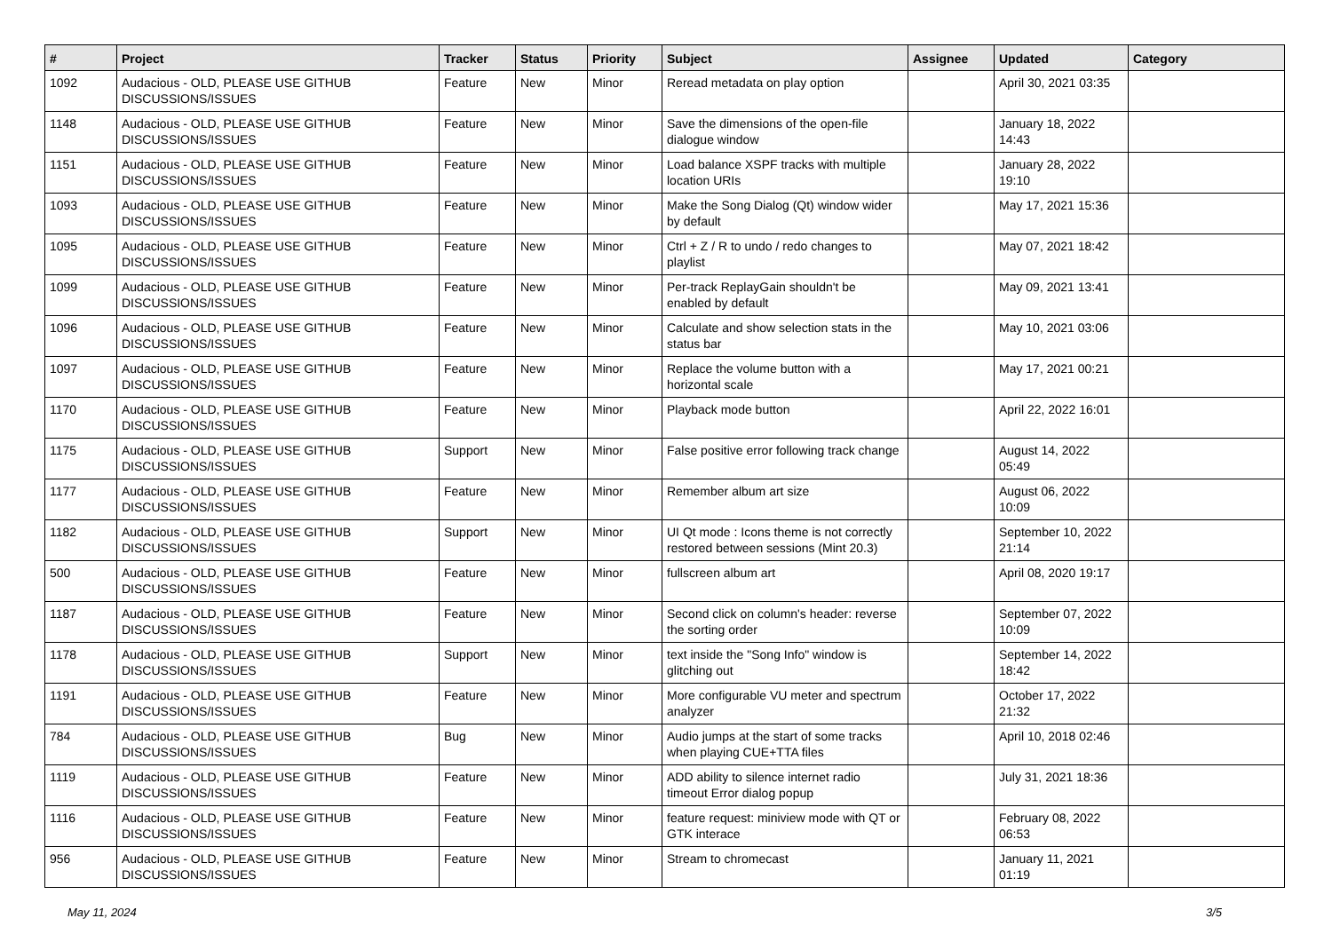| # | Project | Tracker | Status | Priority | Subject | Assignee | Updated | Category |
| --- | --- | --- | --- | --- | --- | --- | --- | --- |
| 1092 | Audacious - OLD, PLEASE USE GITHUB DISCUSSIONS/ISSUES | Feature | New | Minor | Reread metadata on play option | | April 30, 2021 03:35 | |
| 1148 | Audacious - OLD, PLEASE USE GITHUB DISCUSSIONS/ISSUES | Feature | New | Minor | Save the dimensions of the open-file dialogue window | | January 18, 2022 14:43 | |
| 1151 | Audacious - OLD, PLEASE USE GITHUB DISCUSSIONS/ISSUES | Feature | New | Minor | Load balance XSPF tracks with multiple location URIs | | January 28, 2022 19:10 | |
| 1093 | Audacious - OLD, PLEASE USE GITHUB DISCUSSIONS/ISSUES | Feature | New | Minor | Make the Song Dialog (Qt) window wider by default | | May 17, 2021 15:36 | |
| 1095 | Audacious - OLD, PLEASE USE GITHUB DISCUSSIONS/ISSUES | Feature | New | Minor | Ctrl + Z / R to undo / redo changes to playlist | | May 07, 2021 18:42 | |
| 1099 | Audacious - OLD, PLEASE USE GITHUB DISCUSSIONS/ISSUES | Feature | New | Minor | Per-track ReplayGain shouldn't be enabled by default | | May 09, 2021 13:41 | |
| 1096 | Audacious - OLD, PLEASE USE GITHUB DISCUSSIONS/ISSUES | Feature | New | Minor | Calculate and show selection stats in the status bar | | May 10, 2021 03:06 | |
| 1097 | Audacious - OLD, PLEASE USE GITHUB DISCUSSIONS/ISSUES | Feature | New | Minor | Replace the volume button with a horizontal scale | | May 17, 2021 00:21 | |
| 1170 | Audacious - OLD, PLEASE USE GITHUB DISCUSSIONS/ISSUES | Feature | New | Minor | Playback mode button | | April 22, 2022 16:01 | |
| 1175 | Audacious - OLD, PLEASE USE GITHUB DISCUSSIONS/ISSUES | Support | New | Minor | False positive error following track change | | August 14, 2022 05:49 | |
| 1177 | Audacious - OLD, PLEASE USE GITHUB DISCUSSIONS/ISSUES | Feature | New | Minor | Remember album art size | | August 06, 2022 10:09 | |
| 1182 | Audacious - OLD, PLEASE USE GITHUB DISCUSSIONS/ISSUES | Support | New | Minor | UI Qt mode : Icons theme is not correctly restored between sessions (Mint 20.3) | | September 10, 2022 21:14 | |
| 500 | Audacious - OLD, PLEASE USE GITHUB DISCUSSIONS/ISSUES | Feature | New | Minor | fullscreen album art | | April 08, 2020 19:17 | |
| 1187 | Audacious - OLD, PLEASE USE GITHUB DISCUSSIONS/ISSUES | Feature | New | Minor | Second click on column's header: reverse the sorting order | | September 07, 2022 10:09 | |
| 1178 | Audacious - OLD, PLEASE USE GITHUB DISCUSSIONS/ISSUES | Support | New | Minor | text inside the "Song Info" window is glitching out | | September 14, 2022 18:42 | |
| 1191 | Audacious - OLD, PLEASE USE GITHUB DISCUSSIONS/ISSUES | Feature | New | Minor | More configurable VU meter and spectrum analyzer | | October 17, 2022 21:32 | |
| 784 | Audacious - OLD, PLEASE USE GITHUB DISCUSSIONS/ISSUES | Bug | New | Minor | Audio jumps at the start of some tracks when playing CUE+TTA files | | April 10, 2018 02:46 | |
| 1119 | Audacious - OLD, PLEASE USE GITHUB DISCUSSIONS/ISSUES | Feature | New | Minor | ADD ability to silence internet radio timeout Error dialog popup | | July 31, 2021 18:36 | |
| 1116 | Audacious - OLD, PLEASE USE GITHUB DISCUSSIONS/ISSUES | Feature | New | Minor | feature request: miniview mode with QT or GTK interace | | February 08, 2022 06:53 | |
| 956 | Audacious - OLD, PLEASE USE GITHUB DISCUSSIONS/ISSUES | Feature | New | Minor | Stream to chromecast | | January 11, 2021 01:19 | |
May 11, 2024 3/5